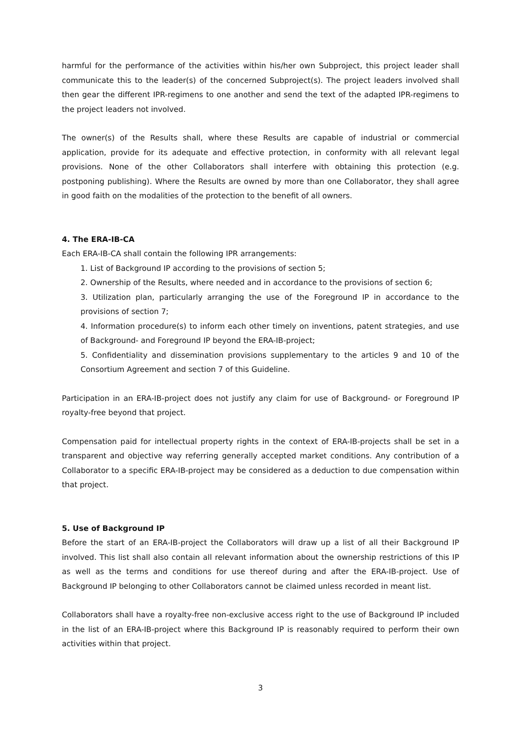harmful for the performance of the activities within his/her own Subproject, this project leader shall communicate this to the leader(s) of the concerned Subproject(s). The project leaders involved shall then gear the different IPR-regimens to one another and send the text of the adapted IPR-regimens to the project leaders not involved.
The owner(s) of the Results shall, where these Results are capable of industrial or commercial application, provide for its adequate and effective protection, in conformity with all relevant legal provisions. None of the other Collaborators shall interfere with obtaining this protection (e.g. postponing publishing). Where the Results are owned by more than one Collaborator, they shall agree in good faith on the modalities of the protection to the benefit of all owners.
4. The ERA-IB-CA
Each ERA-IB-CA shall contain the following IPR arrangements:
1. List of Background IP according to the provisions of section 5;
2. Ownership of the Results, where needed and in accordance to the provisions of section 6;
3. Utilization plan, particularly arranging the use of the Foreground IP in accordance to the provisions of section 7;
4. Information procedure(s) to inform each other timely on inventions, patent strategies, and use of Background- and Foreground IP beyond the ERA-IB-project;
5. Confidentiality and dissemination provisions supplementary to the articles 9 and 10 of the Consortium Agreement and section 7 of this Guideline.
Participation in an ERA-IB-project does not justify any claim for use of Background- or Foreground IP royalty-free beyond that project.
Compensation paid for intellectual property rights in the context of ERA-IB-projects shall be set in a transparent and objective way referring generally accepted market conditions. Any contribution of a Collaborator to a specific ERA-IB-project may be considered as a deduction to due compensation within that project.
5. Use of Background IP
Before the start of an ERA-IB-project the Collaborators will draw up a list of all their Background IP involved. This list shall also contain all relevant information about the ownership restrictions of this IP as well as the terms and conditions for use thereof during and after the ERA-IB-project. Use of Background IP belonging to other Collaborators cannot be claimed unless recorded in meant list.
Collaborators shall have a royalty-free non-exclusive access right to the use of Background IP included in the list of an ERA-IB-project where this Background IP is reasonably required to perform their own activities within that project.
3